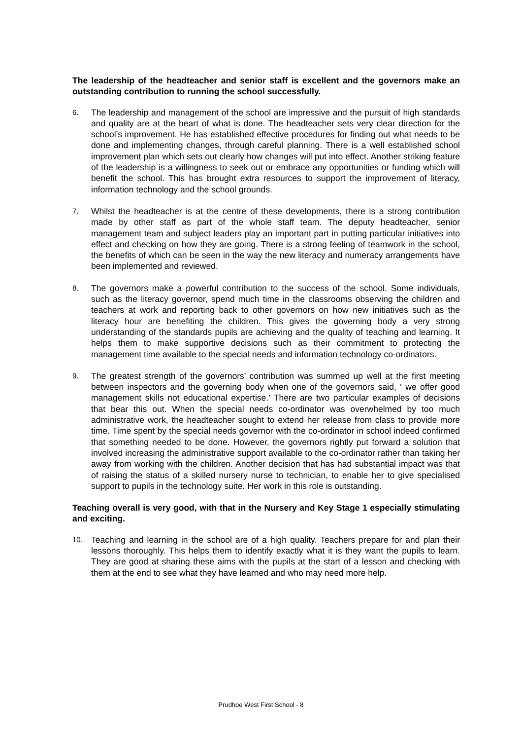The leadership of the headteacher and senior staff is excellent and the governors make an outstanding contribution to running the school successfully.
6.
The leadership and management of the school are impressive and the pursuit of high standards and quality are at the heart of what is done. The headteacher sets very clear direction for the school’s improvement. He has established effective procedures for finding out what needs to be done and implementing changes, through careful planning. There is a well established school improvement plan which sets out clearly how changes will put into effect. Another striking feature of the leadership is a willingness to seek out or embrace any opportunities or funding which will benefit the school. This has brought extra resources to support the improvement of literacy, information technology and the school grounds.
7.
Whilst the headteacher is at the centre of these developments, there is a strong contribution made by other staff as part of the whole staff team. The deputy headteacher, senior management team and subject leaders play an important part in putting particular initiatives into effect and checking on how they are going. There is a strong feeling of teamwork in the school, the benefits of which can be seen in the way the new literacy and numeracy arrangements have been implemented and reviewed.
8.
The governors make a powerful contribution to the success of the school. Some individuals, such as the literacy governor, spend much time in the classrooms observing the children and teachers at work and reporting back to other governors on how new initiatives such as the literacy hour are benefiting the children. This gives the governing body a very strong understanding of the standards pupils are achieving and the quality of teaching and learning. It helps them to make supportive decisions such as their commitment to protecting the management time available to the special needs and information technology co-ordinators.
9.
The greatest strength of the governors’ contribution was summed up well at the first meeting between inspectors and the governing body when one of the governors said, ‘ we offer good management skills not educational expertise.’ There are two particular examples of decisions that bear this out. When the special needs co-ordinator was overwhelmed by too much administrative work, the headteacher sought to extend her release from class to provide more time. Time spent by the special needs governor with the co-ordinator in school indeed confirmed that something needed to be done. However, the governors rightly put forward a solution that involved increasing the administrative support available to the co-ordinator rather than taking her away from working with the children. Another decision that has had substantial impact was that of raising the status of a skilled nursery nurse to technician, to enable her to give specialised support to pupils in the technology suite. Her work in this role is outstanding.
Teaching overall is very good, with that in the Nursery and Key Stage 1 especially stimulating and exciting.
10.
Teaching and learning in the school are of a high quality. Teachers prepare for and plan their lessons thoroughly. This helps them to identify exactly what it is they want the pupils to learn. They are good at sharing these aims with the pupils at the start of a lesson and checking with them at the end to see what they have learned and who may need more help.
Prudhoe West First School - 8